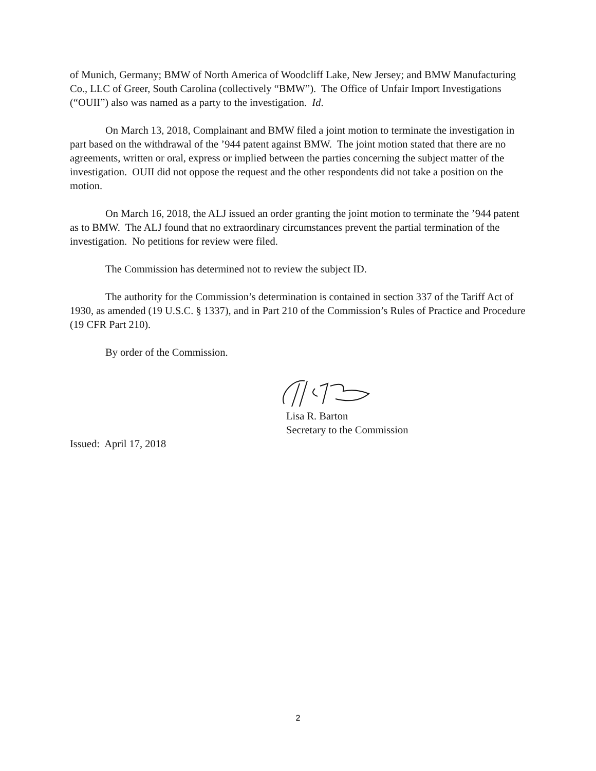of Munich, Germany; BMW of North America of Woodcliff Lake, New Jersey; and BMW Manufacturing Co., LLC of Greer, South Carolina (collectively “BMW”). The Office of Unfair Import Investigations (“OUII”) also was named as a party to the investigation. Id.
On March 13, 2018, Complainant and BMW filed a joint motion to terminate the investigation in part based on the withdrawal of the ’944 patent against BMW. The joint motion stated that there are no agreements, written or oral, express or implied between the parties concerning the subject matter of the investigation. OUII did not oppose the request and the other respondents did not take a position on the motion.
On March 16, 2018, the ALJ issued an order granting the joint motion to terminate the ’944 patent as to BMW. The ALJ found that no extraordinary circumstances prevent the partial termination of the investigation. No petitions for review were filed.
The Commission has determined not to review the subject ID.
The authority for the Commission’s determination is contained in section 337 of the Tariff Act of 1930, as amended (19 U.S.C. § 1337), and in Part 210 of the Commission’s Rules of Practice and Procedure (19 CFR Part 210).
By order of the Commission.
Lisa R. Barton
Secretary to the Commission
Issued: April 17, 2018
2